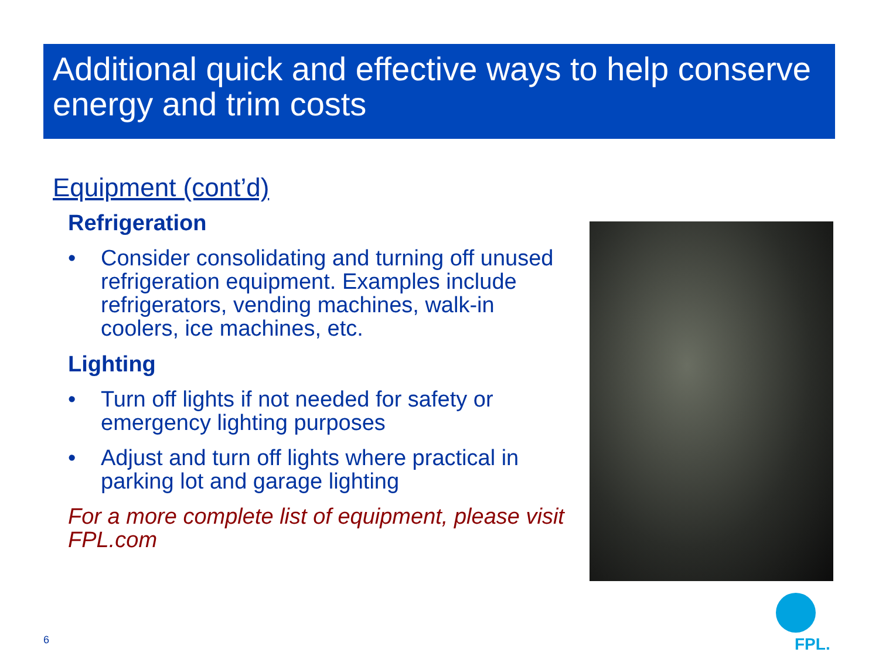Additional quick and effective ways to help conserve energy and trim costs
Equipment (cont’d)
Refrigeration
• Consider consolidating and turning off unused refrigeration equipment. Examples include refrigerators, vending machines, walk-in coolers, ice machines, etc.
Lighting
• Turn off lights if not needed for safety or emergency lighting purposes
• Adjust and turn off lights where practical in parking lot and garage lighting
For a more complete list of equipment, please visit FPL.com
6 FPL.